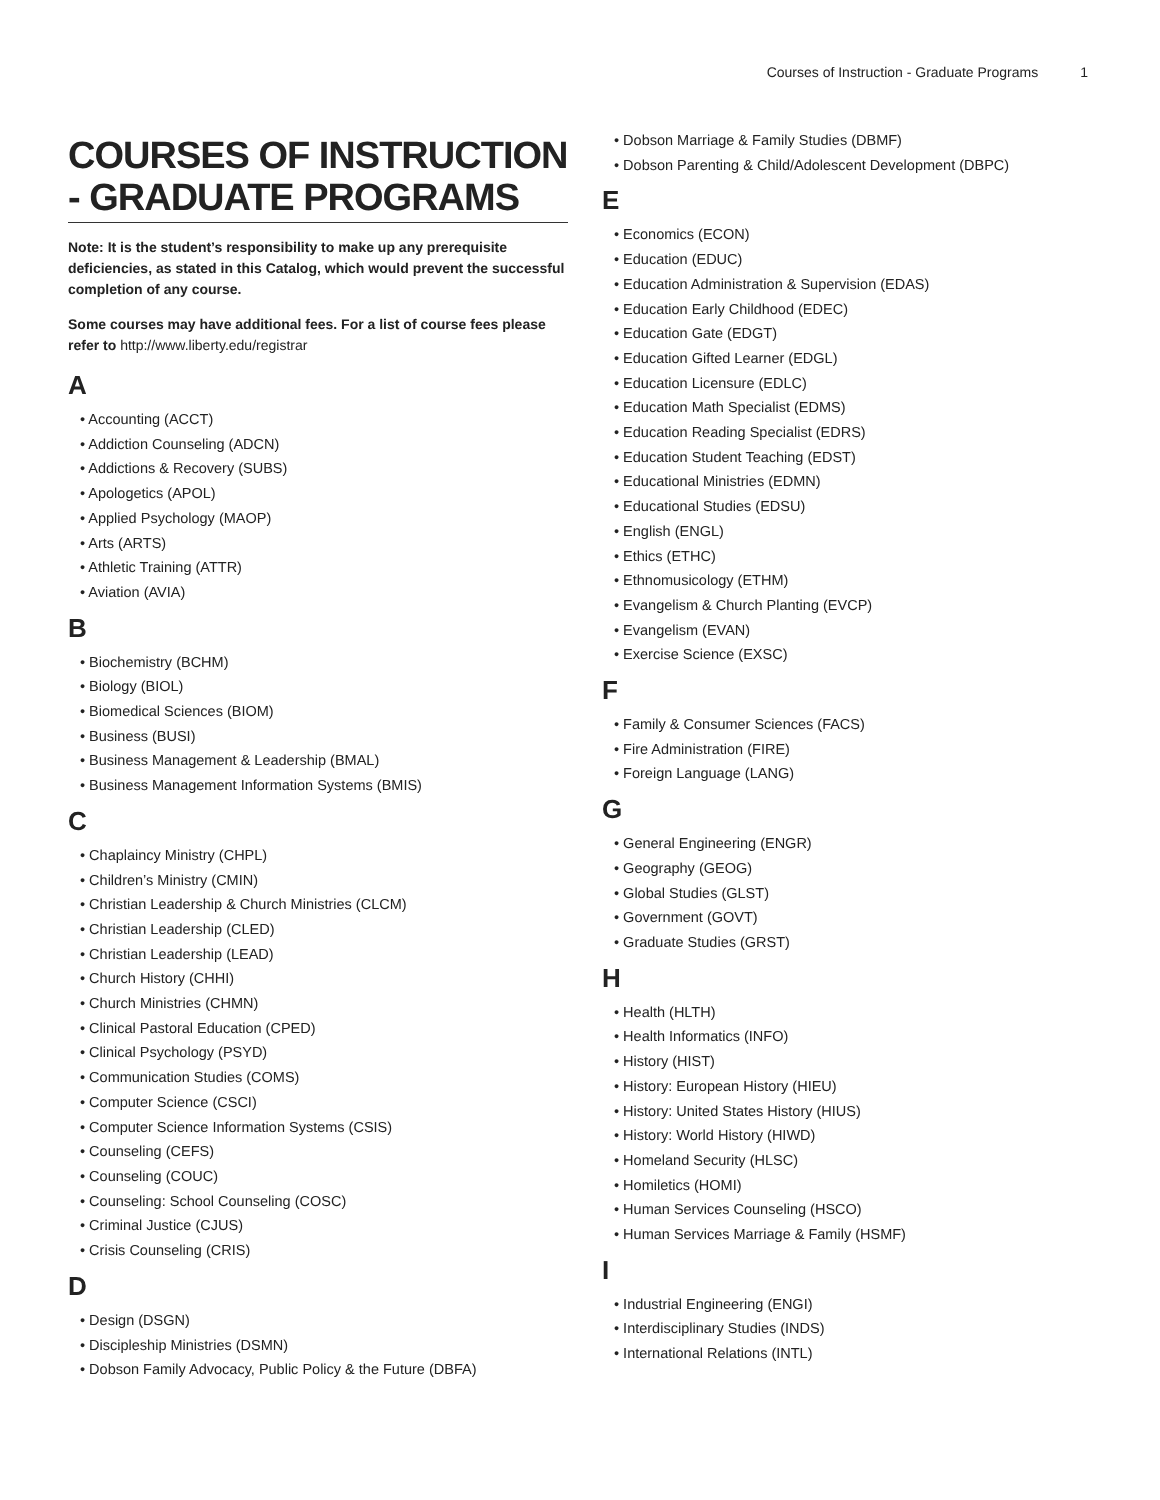Courses of Instruction - Graduate Programs 1
COURSES OF INSTRUCTION - GRADUATE PROGRAMS
Note: It is the student’s responsibility to make up any prerequisite deficiencies, as stated in this Catalog, which would prevent the successful completion of any course.
Some courses may have additional fees. For a list of course fees please refer to http://www.liberty.edu/registrar
A
• Accounting (ACCT)
• Addiction Counseling (ADCN)
• Addictions & Recovery (SUBS)
• Apologetics (APOL)
• Applied Psychology (MAOP)
• Arts (ARTS)
• Athletic Training (ATTR)
• Aviation (AVIA)
B
• Biochemistry (BCHM)
• Biology (BIOL)
• Biomedical Sciences (BIOM)
• Business (BUSI)
• Business Management & Leadership (BMAL)
• Business Management Information Systems (BMIS)
C
• Chaplaincy Ministry (CHPL)
• Children’s Ministry (CMIN)
• Christian Leadership & Church Ministries (CLCM)
• Christian Leadership (CLED)
• Christian Leadership (LEAD)
• Church History (CHHI)
• Church Ministries (CHMN)
• Clinical Pastoral Education (CPED)
• Clinical Psychology (PSYD)
• Communication Studies (COMS)
• Computer Science (CSCI)
• Computer Science Information Systems (CSIS)
• Counseling (CEFS)
• Counseling (COUC)
• Counseling: School Counseling (COSC)
• Criminal Justice (CJUS)
• Crisis Counseling (CRIS)
D
• Design (DSGN)
• Discipleship Ministries (DSMN)
• Dobson Family Advocacy, Public Policy & the Future (DBFA)
• Dobson Marriage & Family Studies (DBMF)
• Dobson Parenting & Child/Adolescent Development (DBPC)
E
• Economics (ECON)
• Education (EDUC)
• Education Administration & Supervision (EDAS)
• Education Early Childhood (EDEC)
• Education Gate (EDGT)
• Education Gifted Learner (EDGL)
• Education Licensure (EDLC)
• Education Math Specialist (EDMS)
• Education Reading Specialist (EDRS)
• Education Student Teaching (EDST)
• Educational Ministries (EDMN)
• Educational Studies (EDSU)
• English (ENGL)
• Ethics (ETHC)
• Ethnomusicology (ETHM)
• Evangelism & Church Planting (EVCP)
• Evangelism (EVAN)
• Exercise Science (EXSC)
F
• Family & Consumer Sciences (FACS)
• Fire Administration (FIRE)
• Foreign Language (LANG)
G
• General Engineering (ENGR)
• Geography (GEOG)
• Global Studies (GLST)
• Government (GOVT)
• Graduate Studies (GRST)
H
• Health (HLTH)
• Health Informatics (INFO)
• History (HIST)
• History: European History (HIEU)
• History: United States History (HIUS)
• History: World History (HIWD)
• Homeland Security (HLSC)
• Homiletics (HOMI)
• Human Services Counseling (HSCO)
• Human Services Marriage & Family (HSMF)
I
• Industrial Engineering (ENGI)
• Interdisciplinary Studies (INDS)
• International Relations (INTL)